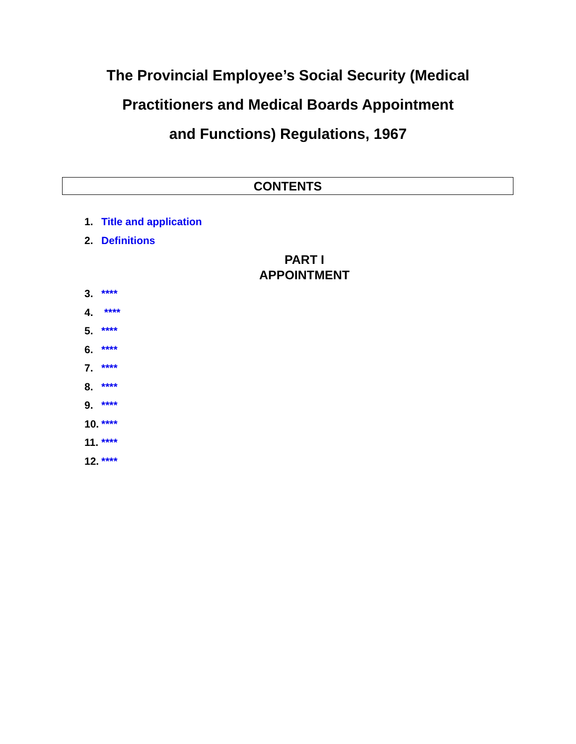The Provincial Employee’s Social Security (Medical
Practitioners and Medical Boards Appointment
and Functions) Regulations, 1967
CONTENTS
1. Title and application
2. Definitions
PART I
APPOINTMENT
3. ****
4. ****
5. ****
6. ****
7. ****
8. ****
9. ****
10. ****
11. ****
12. ****